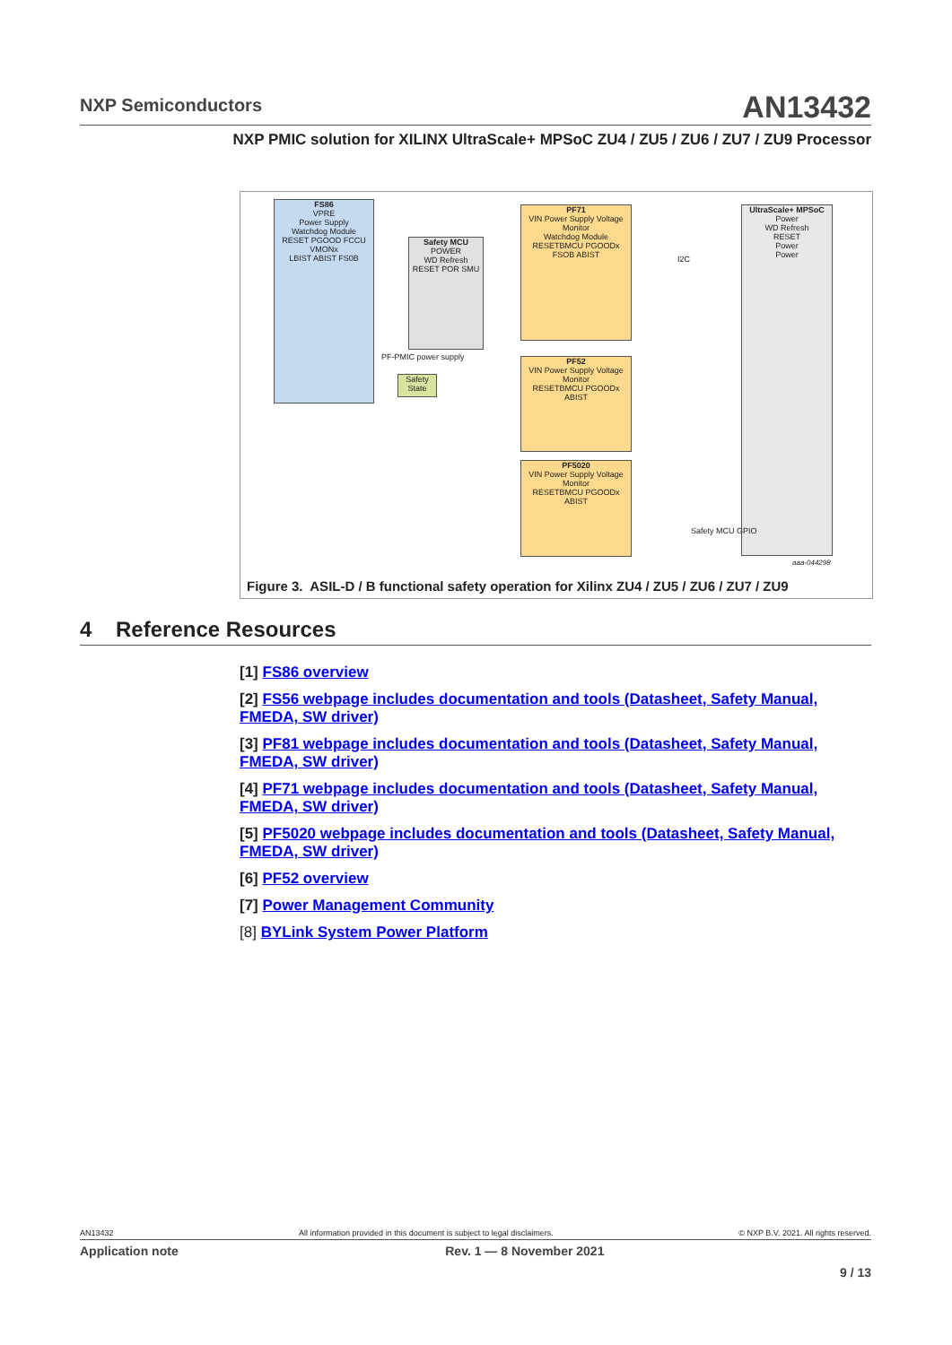NXP Semiconductors
AN13432
NXP PMIC solution for XILINX UltraScale+ MPSoC ZU4 / ZU5 / ZU6 / ZU7 / ZU9 Processor
FS86
VPRE
Power Supply
Watchdog Module
RESET PGOOD FCCU VMONx
LBIST ABIST FS0B
Safety MCU
POWER
WD Refresh
RESET POR SMU
Safety State
PF-PMIC power supply
PF71
VIN Power Supply Voltage Monitor
Watchdog Module
RESETBMCU PGOODx FSOB ABIST
PF52
VIN Power Supply Voltage Monitor
RESETBMCU PGOODx ABIST
PF5020
VIN Power Supply Voltage Monitor
RESETBMCU PGOODx ABIST
UltraScale+ MPSoC
Power
WD Refresh
RESET
Power
Power
I2C
Safety MCU GPIO
aaa-044298
Figure 3. ASIL-D / B functional safety operation for Xilinx ZU4 / ZU5 / ZU6 / ZU7 / ZU9
4 Reference Resources
[1] FS86 overview
[2] FS56 webpage includes documentation and tools (Datasheet, Safety Manual, FMEDA, SW driver)
[3] PF81 webpage includes documentation and tools (Datasheet, Safety Manual, FMEDA, SW driver)
[4] PF71 webpage includes documentation and tools (Datasheet, Safety Manual, FMEDA, SW driver)
[5] PF5020 webpage includes documentation and tools (Datasheet, Safety Manual, FMEDA, SW driver)
[6] PF52 overview
[7] Power Management Community
[8] BYLink System Power Platform
AN13432 All information provided in this document is subject to legal disclaimers. © NXP B.V. 2021. All rights reserved.
Application note Rev. 1 — 8 November 2021
9 / 13